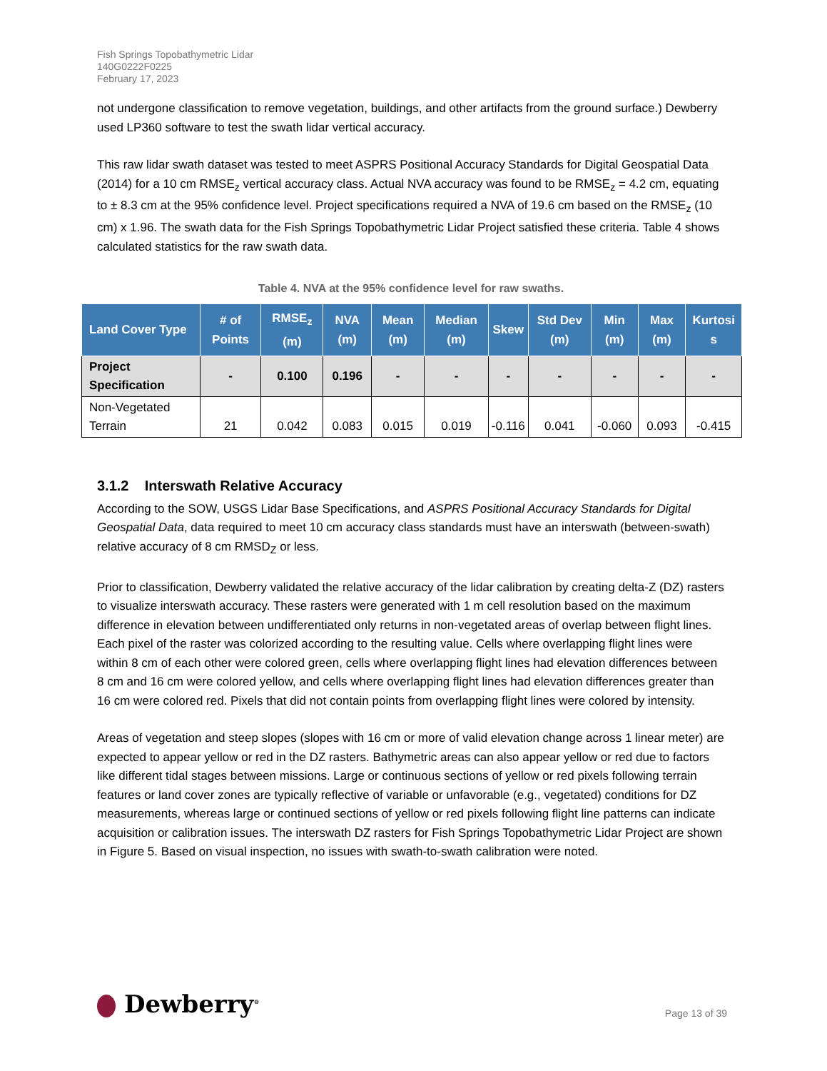Fish Springs Topobathymetric Lidar
140G0222F0225
February 17, 2023
not undergone classification to remove vegetation, buildings, and other artifacts from the ground surface.) Dewberry used LP360 software to test the swath lidar vertical accuracy.
This raw lidar swath dataset was tested to meet ASPRS Positional Accuracy Standards for Digital Geospatial Data (2014) for a 10 cm RMSE<sub>z</sub> vertical accuracy class. Actual NVA accuracy was found to be RMSE<sub>z</sub> = 4.2 cm, equating to ± 8.3 cm at the 95% confidence level. Project specifications required a NVA of 19.6 cm based on the RMSE<sub>z</sub> (10 cm) x 1.96. The swath data for the Fish Springs Topobathymetric Lidar Project satisfied these criteria. Table 4 shows calculated statistics for the raw swath data.
Table 4. NVA at the 95% confidence level for raw swaths.
| Land Cover Type | # of Points | RMSE<sub>z</sub> (m) | NVA (m) | Mean (m) | Median (m) | Skew | Std Dev (m) | Min (m) | Max (m) | Kurtosi s |
| --- | --- | --- | --- | --- | --- | --- | --- | --- | --- | --- |
| Project Specification | - | 0.100 | 0.196 | - | - | - | - | - | - | - |
| Non-Vegetated Terrain | 21 | 0.042 | 0.083 | 0.015 | 0.019 | -0.116 | 0.041 | -0.060 | 0.093 | -0.415 |
3.1.2 Interswath Relative Accuracy
According to the SOW, USGS Lidar Base Specifications, and ASPRS Positional Accuracy Standards for Digital Geospatial Data, data required to meet 10 cm accuracy class standards must have an interswath (between-swath) relative accuracy of 8 cm RMSD<sub>Z</sub> or less.
Prior to classification, Dewberry validated the relative accuracy of the lidar calibration by creating delta-Z (DZ) rasters to visualize interswath accuracy. These rasters were generated with 1 m cell resolution based on the maximum difference in elevation between undifferentiated only returns in non-vegetated areas of overlap between flight lines. Each pixel of the raster was colorized according to the resulting value. Cells where overlapping flight lines were within 8 cm of each other were colored green, cells where overlapping flight lines had elevation differences between 8 cm and 16 cm were colored yellow, and cells where overlapping flight lines had elevation differences greater than 16 cm were colored red. Pixels that did not contain points from overlapping flight lines were colored by intensity.
Areas of vegetation and steep slopes (slopes with 16 cm or more of valid elevation change across 1 linear meter) are expected to appear yellow or red in the DZ rasters. Bathymetric areas can also appear yellow or red due to factors like different tidal stages between missions. Large or continuous sections of yellow or red pixels following terrain features or land cover zones are typically reflective of variable or unfavorable (e.g., vegetated) conditions for DZ measurements, whereas large or continued sections of yellow or red pixels following flight line patterns can indicate acquisition or calibration issues. The interswath DZ rasters for Fish Springs Topobathymetric Lidar Project are shown in Figure 5. Based on visual inspection, no issues with swath-to-swath calibration were noted.
Dewberry<sup>®</sup>
Page 13 of 39